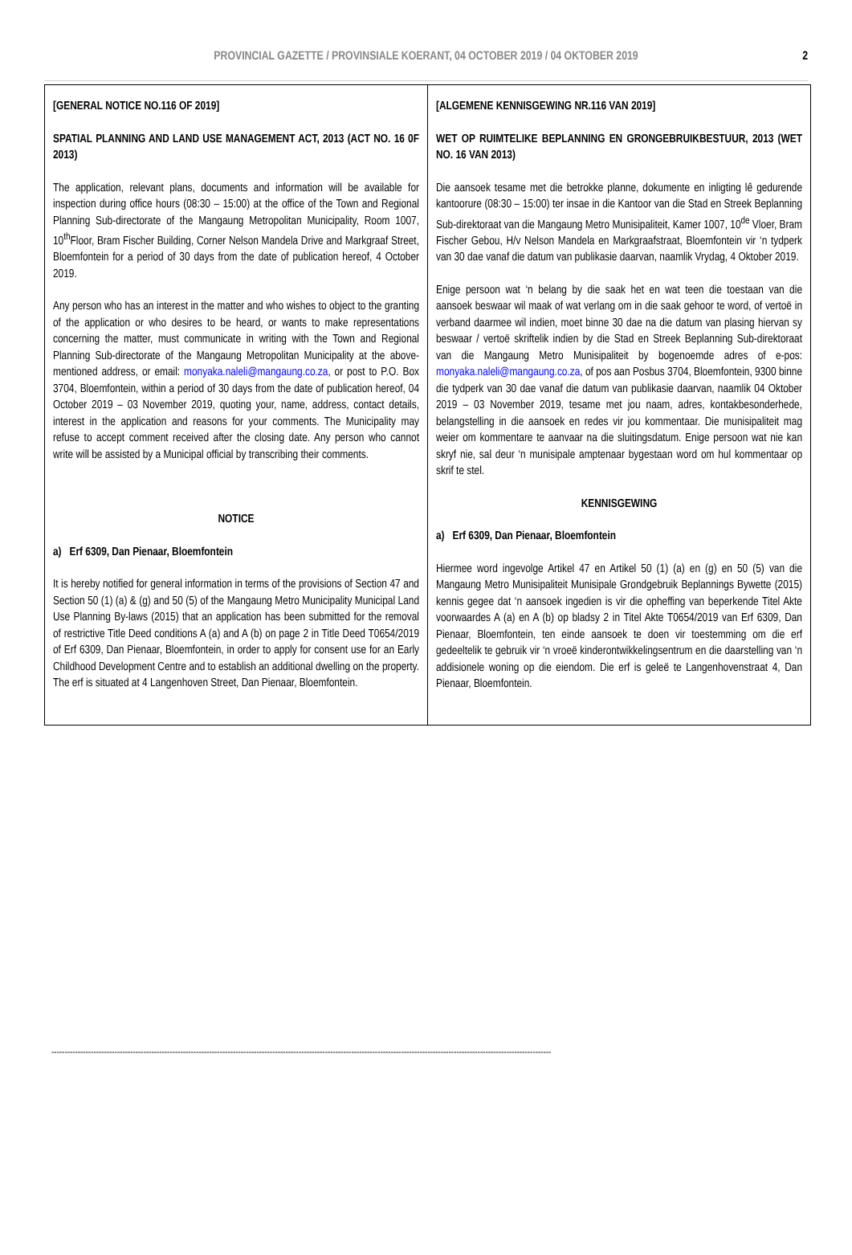PROVINCIAL GAZETTE / PROVINSIALE KOERANT, 04 OCTOBER 2019 / 04 OKTOBER 2019 2
| [GENERAL NOTICE NO.116 OF 2019] SPATIAL PLANNING AND LAND USE MANAGEMENT ACT, 2013 (ACT NO. 16 0F 2013) The application, relevant plans, documents and information will be available for inspection during office hours (08:30 – 15:00) at the office of the Town and Regional Planning Sub-directorate of the Mangaung Metropolitan Municipality, Room 1007, 10<sup>th</sup>Floor, Bram Fischer Building, Corner Nelson Mandela Drive and Markgraaf Street, Bloemfontein for a period of 30 days from the date of publication hereof, 4 October 2019. Any person who has an interest in the matter and who wishes to object to the granting of the application or who desires to be heard, or wants to make representations concerning the matter, must communicate in writing with the Town and Regional Planning Sub-directorate of the Mangaung Metropolitan Municipality at the above-mentioned address, or email: monyaka.naleli@mangaung.co.za , or post to P.O. Box 3704, Bloemfontein, within a period of 30 days from the date of publication hereof, 04 October 2019 – 03 November 2019, quoting your, name, address, contact details, interest in the application and reasons for your comments. The Municipality may refuse to accept comment received after the closing date. Any person who cannot write will be assisted by a Municipal official by transcribing their comments. NOTICE a) Erf 6309, Dan Pienaar, Bloemfontein It is hereby notified for general information in terms of the provisions of Section 47 and Section 50 (1) (a) & (g) and 50 (5) of the Mangaung Metro Municipality Municipal Land Use Planning By-laws (2015) that an application has been submitted for the removal of restrictive Title Deed conditions A (a) and A (b) on page 2 in Title Deed T0654/2019 of Erf 6309, Dan Pienaar, Bloemfontein, in order to apply for consent use for an Early Childhood Development Centre and to establish an additional dwelling on the property. The erf is situated at 4 Langenhoven Street, Dan Pienaar, Bloemfontein. | [ALGEMENE KENNISGEWING NR.116 VAN 2019] WET OP RUIMTELIKE BEPLANNING EN GRONGEBRUIKBESTUUR, 2013 (WET NO. 16 VAN 2013) Die aansoek tesame met die betrokke planne, dokumente en inligting lê gedurende kantoorure (08:30 – 15:00) ter insae in die Kantoor van die Stad en Streek Beplanning Sub-direktoraat van die Mangaung Metro Munisipaliteit, Kamer 1007, 10<sup>de</sup> Vloer, Bram Fischer Gebou, H/v Nelson Mandela en Markgraafstraat, Bloemfontein vir ‘n tydperk van 30 dae vanaf die datum van publikasie daarvan, naamlik Vrydag, 4 Oktober 2019. Enige persoon wat ‘n belang by die saak het en wat teen die toestaan van die aansoek beswaar wil maak of wat verlang om in die saak gehoor te word, of vertoë in verband daarmee wil indien, moet binne 30 dae na die datum van plasing hiervan sy beswaar / vertoë skriftelik indien by die Stad en Streek Beplanning Sub-direktoraat van die Mangaung Metro Munisipaliteit by bogenoemde adres of e-pos: monyaka.naleli@mangaung.co.za , of pos aan Posbus 3704, Bloemfontein, 9300 binne die tydperk van 30 dae vanaf die datum van publikasie daarvan, naamlik 04 Oktober 2019 – 03 November 2019, tesame met jou naam, adres, kontakbesonderhede, belangstelling in die aansoek en redes vir jou kommentaar. Die munisipaliteit mag weier om kommentare te aanvaar na die sluitingsdatum. Enige persoon wat nie kan skryf nie, sal deur ‘n munisipale amptenaar bygestaan word om hul kommentaar op skrif te stel. KENNISGEWING a) Erf 6309, Dan Pienaar, Bloemfontein Hiermee word ingevolge Artikel 47 en Artikel 50 (1) (a) en (g) en 50 (5) van die Mangaung Metro Munisipaliteit Munisipale Grondgebruik Beplannings Bywette (2015) kennis gegee dat ‘n aansoek ingedien is vir die opheffing van beperkende Titel Akte voorwaardes A (a) en A (b) op bladsy 2 in Titel Akte T0654/2019 van Erf 6309, Dan Pienaar, Bloemfontein, ten einde aansoek te doen vir toestemming om die erf gedeeltelik te gebruik vir ‘n vroeë kinderontwikkelingsentrum en die daarstelling van ‘n addisionele woning op die eiendom. Die erf is geleë te Langenhovenstraat 4, Dan Pienaar, Bloemfontein. |
----------------------------------------------------------------------------------------------------------------------------------------------------------------------------------------------